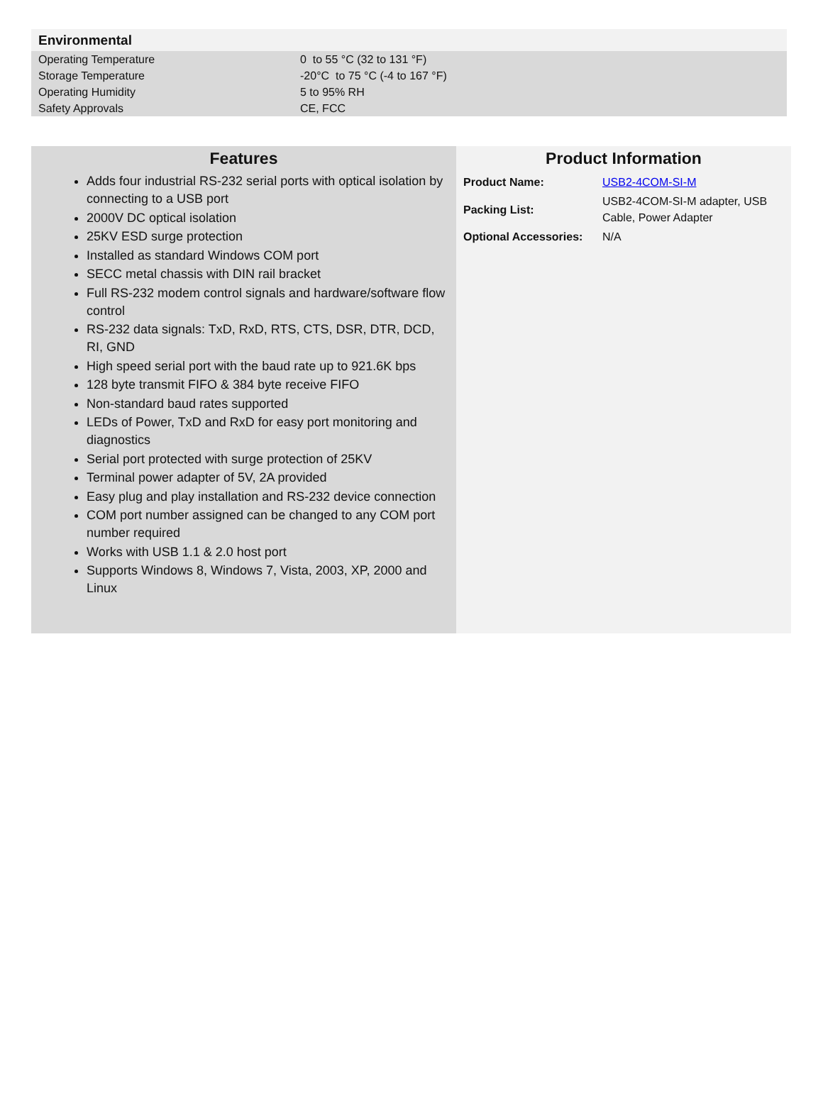Environmental
| Operating Temperature | 0 to 55 °C (32 to 131 °F) |
| Storage Temperature | -20°C to 75 °C (-4 to 167 °F) |
| Operating Humidity | 5 to 95% RH |
| Safety Approvals | CE, FCC |
Features
Adds four industrial RS-232 serial ports with optical isolation by connecting to a USB port
2000V DC optical isolation
25KV ESD surge protection
Installed as standard Windows COM port
SECC metal chassis with DIN rail bracket
Full RS-232 modem control signals and hardware/software flow control
RS-232 data signals: TxD, RxD, RTS, CTS, DSR, DTR, DCD, RI, GND
High speed serial port with the baud rate up to 921.6K bps
128 byte transmit FIFO & 384 byte receive FIFO
Non-standard baud rates supported
LEDs of Power, TxD and RxD for easy port monitoring and diagnostics
Serial port protected with surge protection of 25KV
Terminal power adapter of 5V, 2A provided
Easy plug and play installation and RS-232 device connection
COM port number assigned can be changed to any COM port number required
Works with USB 1.1 & 2.0 host port
Supports Windows 8, Windows 7, Vista, 2003, XP, 2000 and Linux
Product Information
| Product Name: | USB2-4COM-SI-M |
| Packing List: | USB2-4COM-SI-M adapter, USB Cable, Power Adapter |
| Optional Accessories: | N/A |